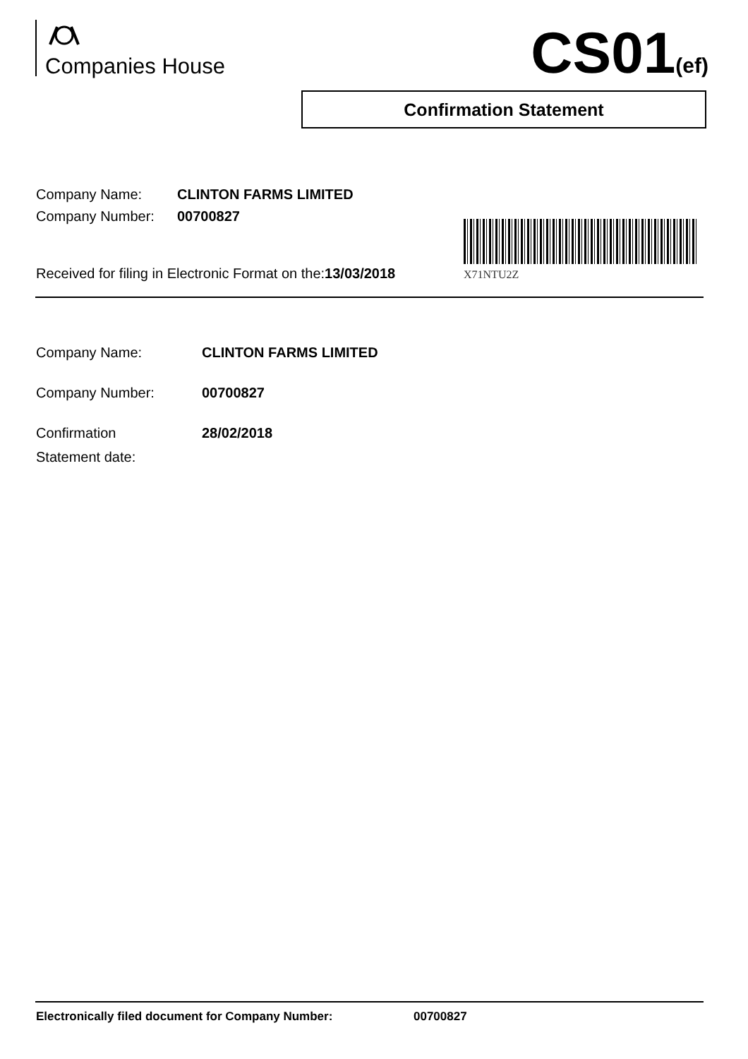Companies House CS01(ef)
Confirmation Statement
Company Name: CLINTON FARMS LIMITED
Company Number: 00700827
X71NTU2Z
Received for filing in Electronic Format on the:13/03/2018
Company Name: CLINTON FARMS LIMITED
Company Number: 00700827
Confirmation
Statement date:
28/02/2018
Electronically filed document for Company Number: 00700827